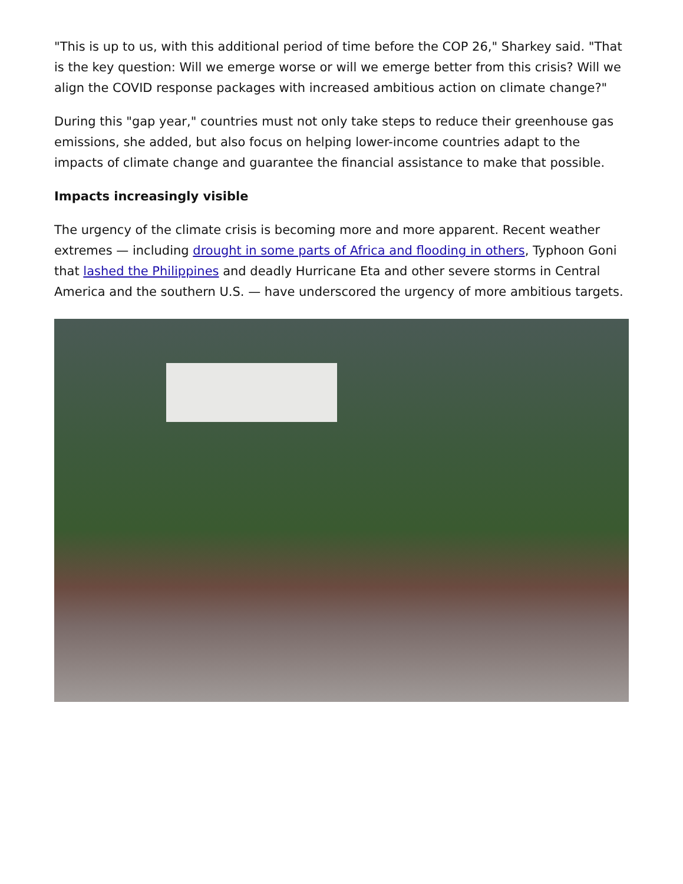"This is up to us, with this additional period of time before the COP 26," Sharkey said. "That is the key question: Will we emerge worse or will we emerge better from this crisis? Will we align the COVID response packages with increased ambitious action on climate change?"
During this "gap year," countries must not only take steps to reduce their greenhouse gas emissions, she added, but also focus on helping lower-income countries adapt to the impacts of climate change and guarantee the financial assistance to make that possible.
Impacts increasingly visible
The urgency of the climate crisis is becoming more and more apparent. Recent weather extremes — including drought in some parts of Africa and flooding in others, Typhoon Goni that lashed the Philippines and deadly Hurricane Eta and other severe storms in Central America and the southern U.S. — have underscored the urgency of more ambitious targets.